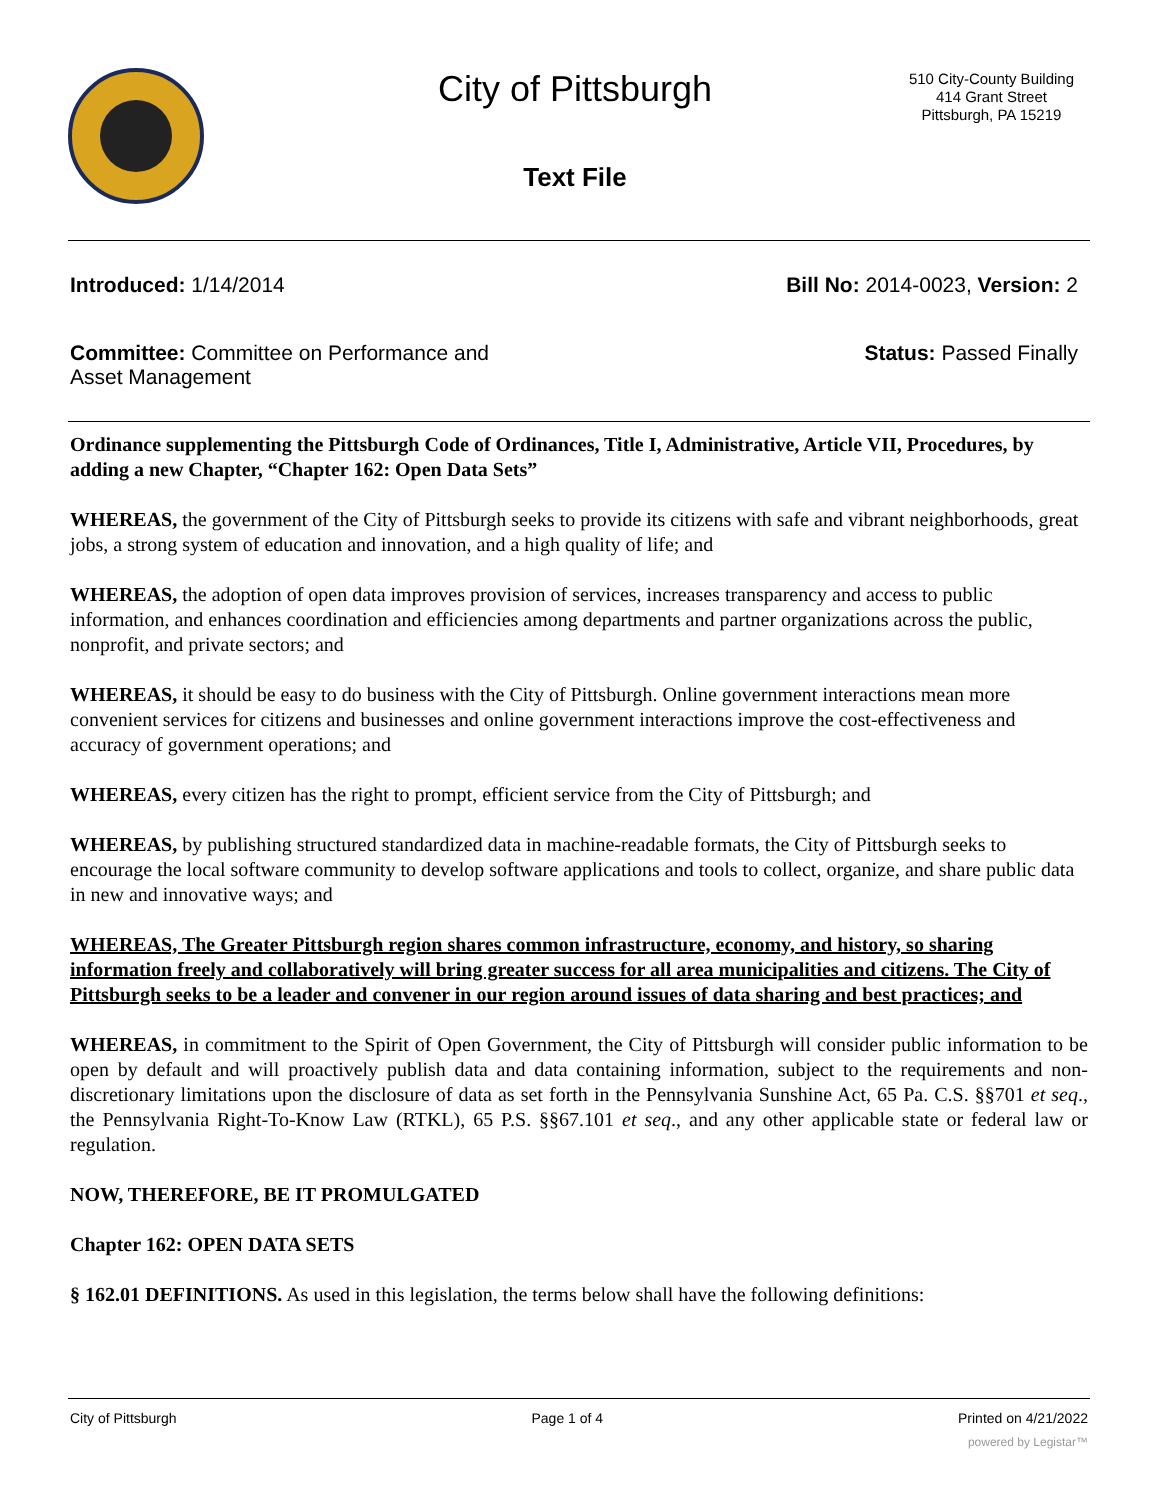City of Pittsburgh
510 City-County Building
414 Grant Street
Pittsburgh, PA 15219
Text File
Introduced: 1/14/2014 Bill No: 2014-0023, Version: 2
Committee: Committee on Performance and
Asset Management
Status: Passed Finally
Ordinance supplementing the Pittsburgh Code of Ordinances, Title I, Administrative, Article VII, Procedures, by adding a new Chapter, “Chapter 162: Open Data Sets”
WHEREAS, the government of the City of Pittsburgh seeks to provide its citizens with safe and vibrant neighborhoods, great jobs, a strong system of education and innovation, and a high quality of life; and
WHEREAS, the adoption of open data improves provision of services, increases transparency and access to public information, and enhances coordination and efficiencies among departments and partner organizations across the public, nonprofit, and private sectors; and
WHEREAS, it should be easy to do business with the City of Pittsburgh. Online government interactions mean more convenient services for citizens and businesses and online government interactions improve the cost-effectiveness and accuracy of government operations; and
WHEREAS, every citizen has the right to prompt, efficient service from the City of Pittsburgh; and
WHEREAS, by publishing structured standardized data in machine-readable formats, the City of Pittsburgh seeks to encourage the local software community to develop software applications and tools to collect, organize, and share public data in new and innovative ways; and
WHEREAS, The Greater Pittsburgh region shares common infrastructure, economy, and history, so sharing information freely and collaboratively will bring greater success for all area municipalities and citizens. The City of Pittsburgh seeks to be a leader and convener in our region around issues of data sharing and best practices; and
WHEREAS, in commitment to the Spirit of Open Government, the City of Pittsburgh will consider public information to be open by default and will proactively publish data and data containing information, subject to the requirements and non-discretionary limitations upon the disclosure of data as set forth in the Pennsylvania Sunshine Act, 65 Pa. C.S. §§701 et seq., the Pennsylvania Right-To-Know Law (RTKL), 65 P.S. §§67.101 et seq., and any other applicable state or federal law or regulation.
NOW, THEREFORE, BE IT PROMULGATED
Chapter 162: OPEN DATA SETS
§ 162.01 DEFINITIONS. As used in this legislation, the terms below shall have the following definitions:
City of Pittsburgh Page 1 of 4 Printed on 4/21/2022
powered by Legistar™